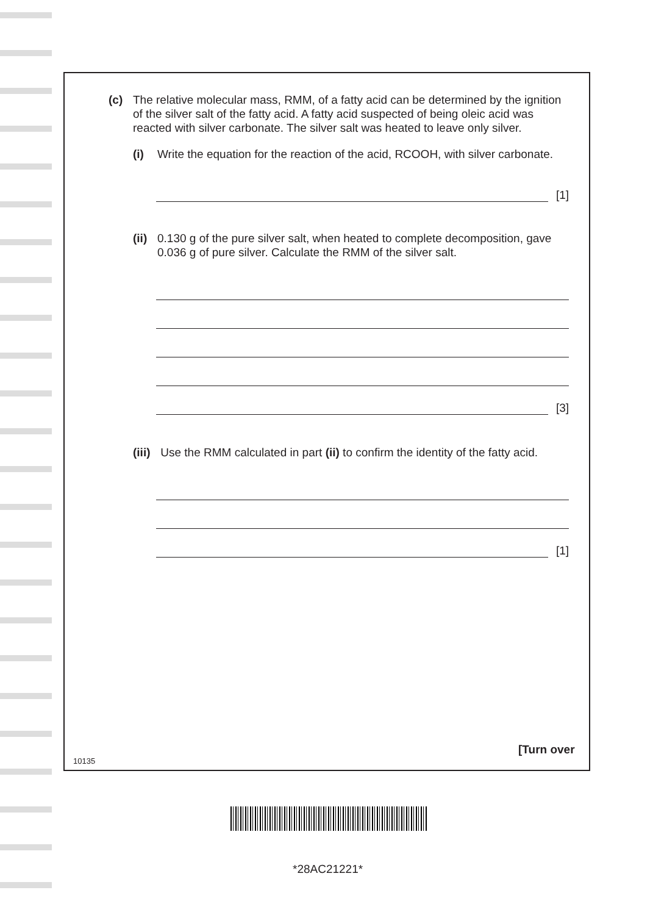(c) The relative molecular mass, RMM, of a fatty acid can be determined by the ignition of the silver salt of the fatty acid. A fatty acid suspected of being oleic acid was reacted with silver carbonate. The silver salt was heated to leave only silver.
(i) Write the equation for the reaction of the acid, RCOOH, with silver carbonate.
[1]
(ii)
0.130 g of the pure silver salt, when heated to complete decomposition, gave 0.036 g of pure silver. Calculate the RMM of the silver salt.
[3]
(iii)
Use the RMM calculated in part (ii) to confirm the identity of the fatty acid.
[1]
10135
[Turn over
*28AC21221*